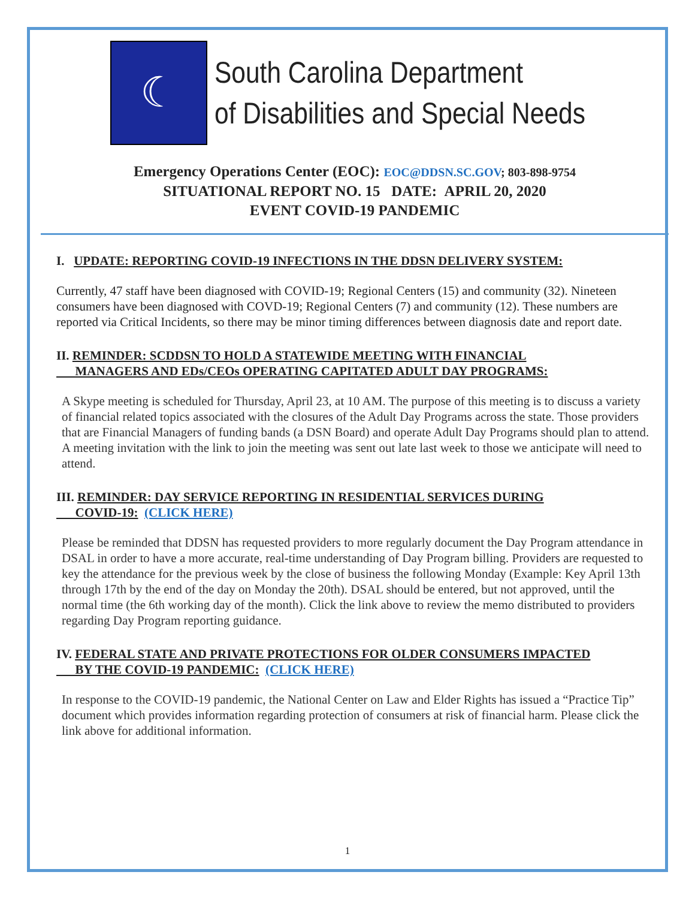☾
South Carolina Department
of Disabilities and Special Needs
Emergency Operations Center (EOC): EOC@DDSN.SC.GOV; 803-898-9754
SITUATIONAL REPORT NO. 15 DATE: APRIL 20, 2020
EVENT COVID-19 PANDEMIC
I. UPDATE: REPORTING COVID-19 INFECTIONS IN THE DDSN DELIVERY SYSTEM:
Currently, 47 staff have been diagnosed with COVID-19; Regional Centers (15) and community (32). Nineteen consumers have been diagnosed with COVD-19; Regional Centers (7) and community (12). These numbers are reported via Critical Incidents, so there may be minor timing differences between diagnosis date and report date.
II. REMINDER: SCDDSN TO HOLD A STATEWIDE MEETING WITH FINANCIAL
MANAGERS AND EDs/CEOs OPERATING CAPITATED ADULT DAY PROGRAMS:
A Skype meeting is scheduled for Thursday, April 23, at 10 AM. The purpose of this meeting is to discuss a variety of financial related topics associated with the closures of the Adult Day Programs across the state. Those providers that are Financial Managers of funding bands (a DSN Board) and operate Adult Day Programs should plan to attend. A meeting invitation with the link to join the meeting was sent out late last week to those we anticipate will need to attend.
III. REMINDER: DAY SERVICE REPORTING IN RESIDENTIAL SERVICES DURING
COVID-19: (CLICK HERE)
Please be reminded that DDSN has requested providers to more regularly document the Day Program attendance in DSAL in order to have a more accurate, real-time understanding of Day Program billing. Providers are requested to key the attendance for the previous week by the close of business the following Monday (Example: Key April 13th through 17th by the end of the day on Monday the 20th). DSAL should be entered, but not approved, until the normal time (the 6th working day of the month). Click the link above to review the memo distributed to providers regarding Day Program reporting guidance.
IV. FEDERAL STATE AND PRIVATE PROTECTIONS FOR OLDER CONSUMERS IMPACTED
BY THE COVID-19 PANDEMIC: (CLICK HERE)
In response to the COVID-19 pandemic, the National Center on Law and Elder Rights has issued a “Practice Tip” document which provides information regarding protection of consumers at risk of financial harm. Please click the link above for additional information.
1